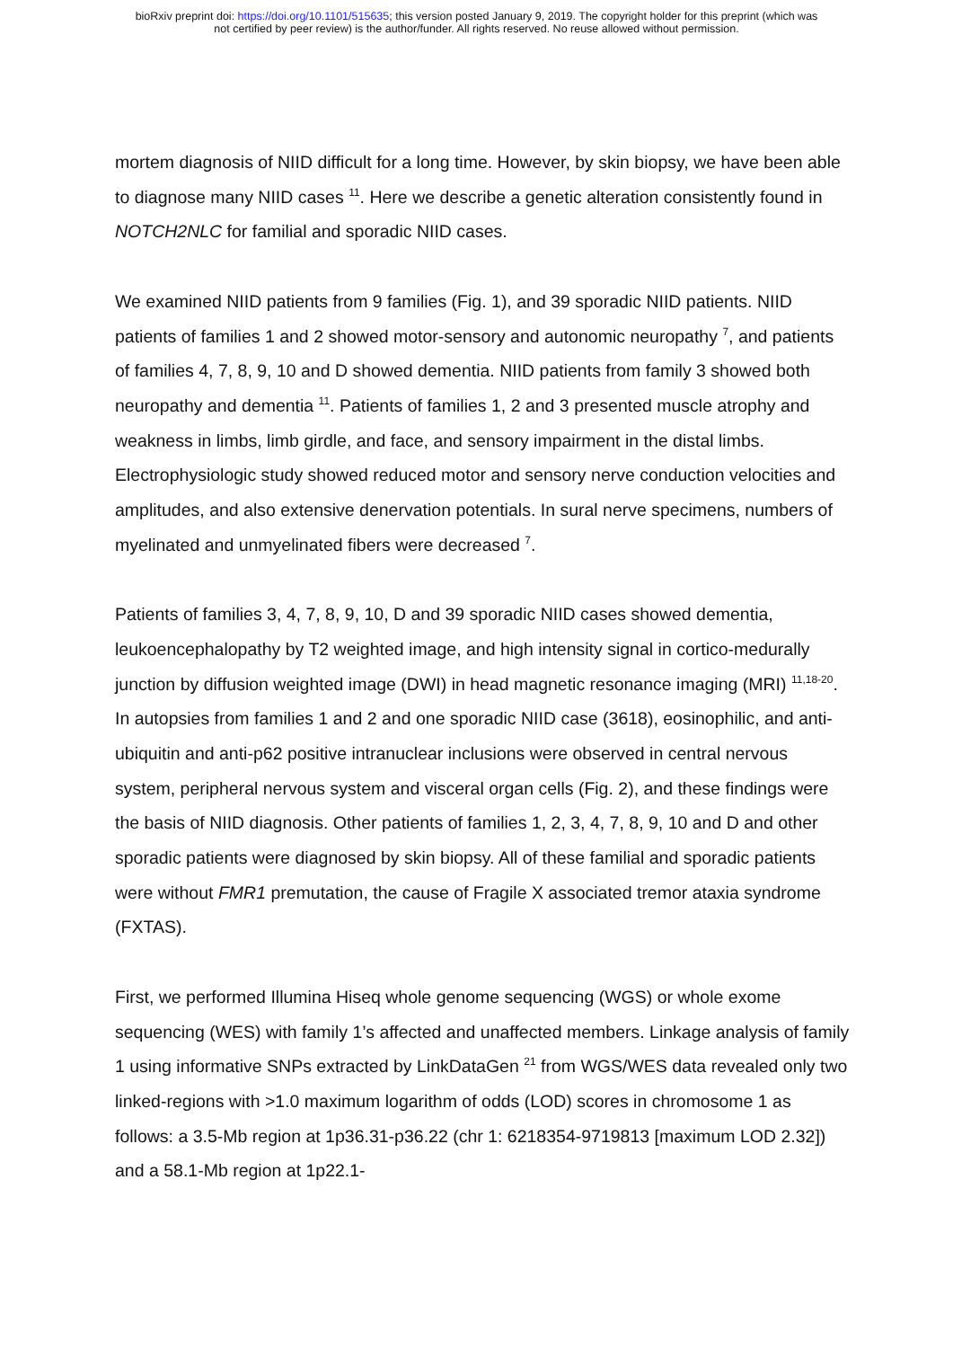bioRxiv preprint doi: https://doi.org/10.1101/515635; this version posted January 9, 2019. The copyright holder for this preprint (which was
not certified by peer review) is the author/funder. All rights reserved. No reuse allowed without permission.
mortem diagnosis of NIID difficult for a long time. However, by skin biopsy, we have been able to diagnose many NIID cases <sup>11</sup>. Here we describe a genetic alteration consistently found in NOTCH2NLC for familial and sporadic NIID cases.
We examined NIID patients from 9 families (Fig. 1), and 39 sporadic NIID patients. NIID patients of families 1 and 2 showed motor-sensory and autonomic neuropathy <sup>7</sup>, and patients of families 4, 7, 8, 9, 10 and D showed dementia. NIID patients from family 3 showed both neuropathy and dementia <sup>11</sup>. Patients of families 1, 2 and 3 presented muscle atrophy and weakness in limbs, limb girdle, and face, and sensory impairment in the distal limbs. Electrophysiologic study showed reduced motor and sensory nerve conduction velocities and amplitudes, and also extensive denervation potentials. In sural nerve specimens, numbers of myelinated and unmyelinated fibers were decreased <sup>7</sup>.
Patients of families 3, 4, 7, 8, 9, 10, D and 39 sporadic NIID cases showed dementia, leukoencephalopathy by T2 weighted image, and high intensity signal in cortico-medurally junction by diffusion weighted image (DWI) in head magnetic resonance imaging (MRI) <sup>11,18-20</sup>. In autopsies from families 1 and 2 and one sporadic NIID case (3618), eosinophilic, and anti-ubiquitin and anti-p62 positive intranuclear inclusions were observed in central nervous system, peripheral nervous system and visceral organ cells (Fig. 2), and these findings were the basis of NIID diagnosis. Other patients of families 1, 2, 3, 4, 7, 8, 9, 10 and D and other sporadic patients were diagnosed by skin biopsy. All of these familial and sporadic patients were without FMR1 premutation, the cause of Fragile X associated tremor ataxia syndrome (FXTAS).
First, we performed Illumina Hiseq whole genome sequencing (WGS) or whole exome sequencing (WES) with family 1’s affected and unaffected members. Linkage analysis of family 1 using informative SNPs extracted by LinkDataGen <sup>21</sup> from WGS/WES data revealed only two linked-regions with >1.0 maximum logarithm of odds (LOD) scores in chromosome 1 as follows: a 3.5-Mb region at 1p36.31-p36.22 (chr 1: 6218354-9719813 [maximum LOD 2.32]) and a 58.1-Mb region at 1p22.1-